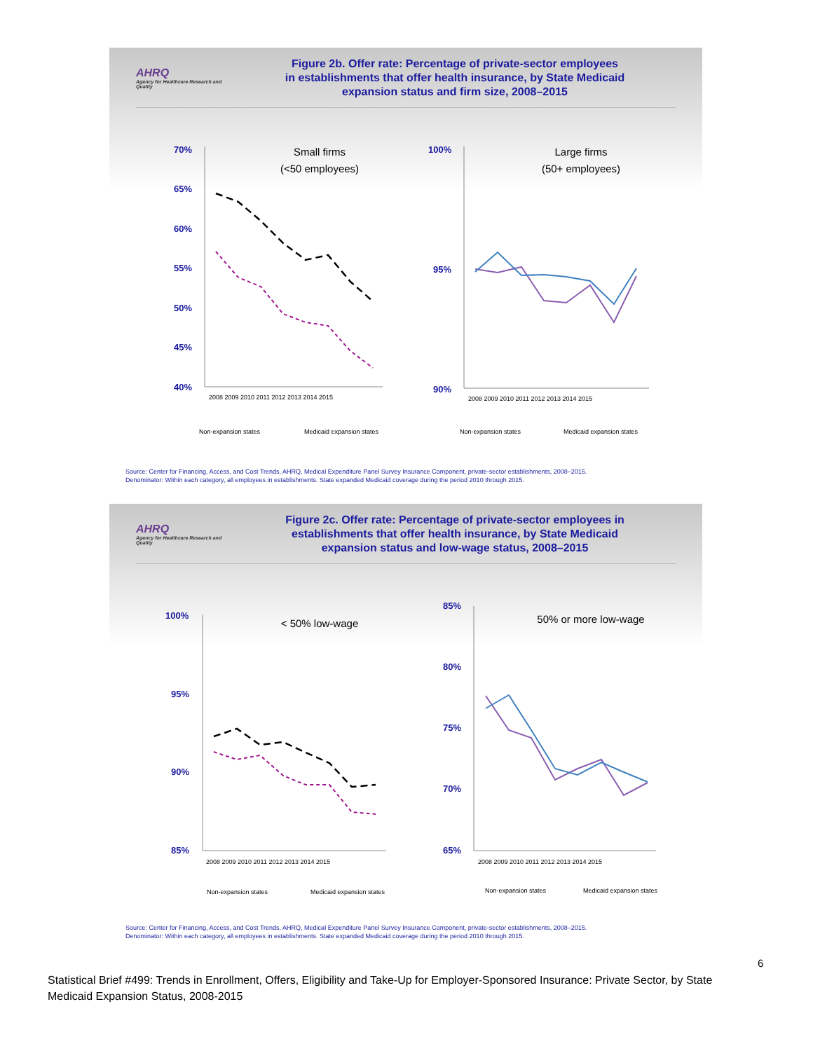AHRQ
Agency for Healthcare Research and Quality
Figure 2b. Offer rate: Percentage of private-sector employees
in establishments that offer health insurance, by State Medicaid
expansion status and firm size, 2008–2015
70%
65%
60%
55%
50%
45%
40%
100%
95%
90%
Small firms
(<50 employees)
Large firms
(50+ employees)
2008 2009 2010 2011 2012 2013 2014 2015
2008 2009 2010 2011 2012 2013 2014 2015
Non-expansion states
Medicaid expansion states
Non-expansion states
Medicaid expansion states
Source: Center for Financing, Access, and Cost Trends, AHRQ, Medical Expenditure Panel Survey Insurance Component, private-sector establishments, 2008–2015.
Denominator: Within each category, all employees in establishments. State expanded Medicaid coverage during the period 2010 through 2015.
AHRQ
Agency for Healthcare Research and Quality
Figure 2c. Offer rate: Percentage of private-sector employees in
establishments that offer health insurance, by State Medicaid
expansion status and low-wage status, 2008–2015
100%
95%
90%
85%
85%
80%
75%
70%
65%
< 50% low-wage
50% or more low-wage
2008 2009 2010 2011 2012 2013 2014 2015
2008 2009 2010 2011 2012 2013 2014 2015
Non-expansion states
Medicaid expansion states
Non-expansion states
Medicaid expansion states
Source: Center for Financing, Access, and Cost Trends, AHRQ, Medical Expenditure Panel Survey Insurance Component, private-sector establishments, 2008–2015.
Denominator: Within each category, all employees in establishments. State expanded Medicaid coverage during the period 2010 through 2015.
6
Statistical Brief #499: Trends in Enrollment, Offers, Eligibility and Take-Up for Employer-Sponsored Insurance: Private Sector, by State Medicaid Expansion Status, 2008-2015